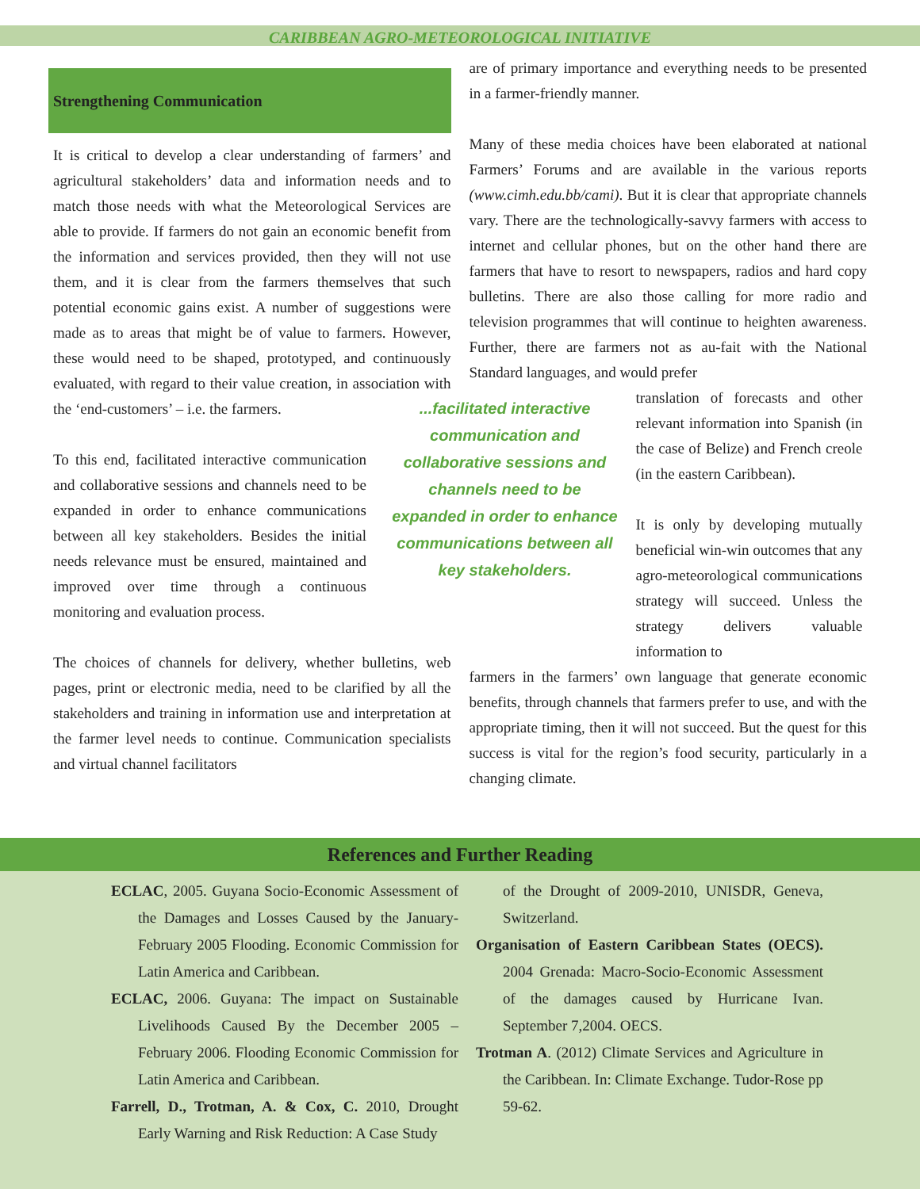CARIBBEAN AGRO-METEOROLOGICAL INITIATIVE
Strengthening Communication
It is critical to develop a clear understanding of farmers’ and agricultural stakeholders’ data and information needs and to match those needs with what the Meteorological Services are able to provide. If farmers do not gain an economic benefit from the information and services provided, then they will not use them, and it is clear from the farmers themselves that such potential economic gains exist. A number of suggestions were made as to areas that might be of value to farmers. However, these would need to be shaped, prototyped, and continuously evaluated, with regard to their value creation, in association with the ‘end-customers’ – i.e. the farmers.
To this end, facilitated interactive communication and collaborative sessions and channels need to be expanded in order to enhance communications between all key stakeholders. Besides the initial needs relevance must be ensured, maintained and improved over time through a continuous monitoring and evaluation process.
The choices of channels for delivery, whether bulletins, web pages, print or electronic media, need to be clarified by all the stakeholders and training in information use and interpretation at the farmer level needs to continue. Communication specialists and virtual channel facilitators
are of primary importance and everything needs to be presented in a farmer-friendly manner.
Many of these media choices have been elaborated at national Farmers’ Forums and are available in the various reports (www.cimh.edu.bb/cami). But it is clear that appropriate channels vary. There are the technologically-savvy farmers with access to internet and cellular phones, but on the other hand there are farmers that have to resort to newspapers, radios and hard copy bulletins. There are also those calling for more radio and television programmes that will continue to heighten awareness. Further, there are farmers not as au-fait with the National Standard languages, and would prefer
...facilitated interactive communication and collaborative sessions and channels need to be expanded in order to enhance communications between all key stakeholders.
translation of forecasts and other relevant information into Spanish (in the case of Belize) and French creole (in the eastern Caribbean).
It is only by developing mutually beneficial win-win outcomes that any agro-meteorological communications strategy will succeed. Unless the strategy delivers valuable information to
farmers in the farmers’ own language that generate economic benefits, through channels that farmers prefer to use, and with the appropriate timing, then it will not succeed. But the quest for this success is vital for the region’s food security, particularly in a changing climate.
References and Further Reading
ECLAC, 2005. Guyana Socio-Economic Assessment of the Damages and Losses Caused by the January-February 2005 Flooding. Economic Commission for Latin America and Caribbean.
ECLAC, 2006. Guyana: The impact on Sustainable Livelihoods Caused By the December 2005 – February 2006. Flooding Economic Commission for Latin America and Caribbean.
Farrell, D., Trotman, A. & Cox, C. 2010, Drought Early Warning and Risk Reduction: A Case Study
of the Drought of 2009-2010, UNISDR, Geneva, Switzerland.
Organisation of Eastern Caribbean States (OECS). 2004 Grenada: Macro-Socio-Economic Assessment of the damages caused by Hurricane Ivan. September 7,2004. OECS.
Trotman A. (2012) Climate Services and Agriculture in the Caribbean. In: Climate Exchange. Tudor-Rose pp 59-62.